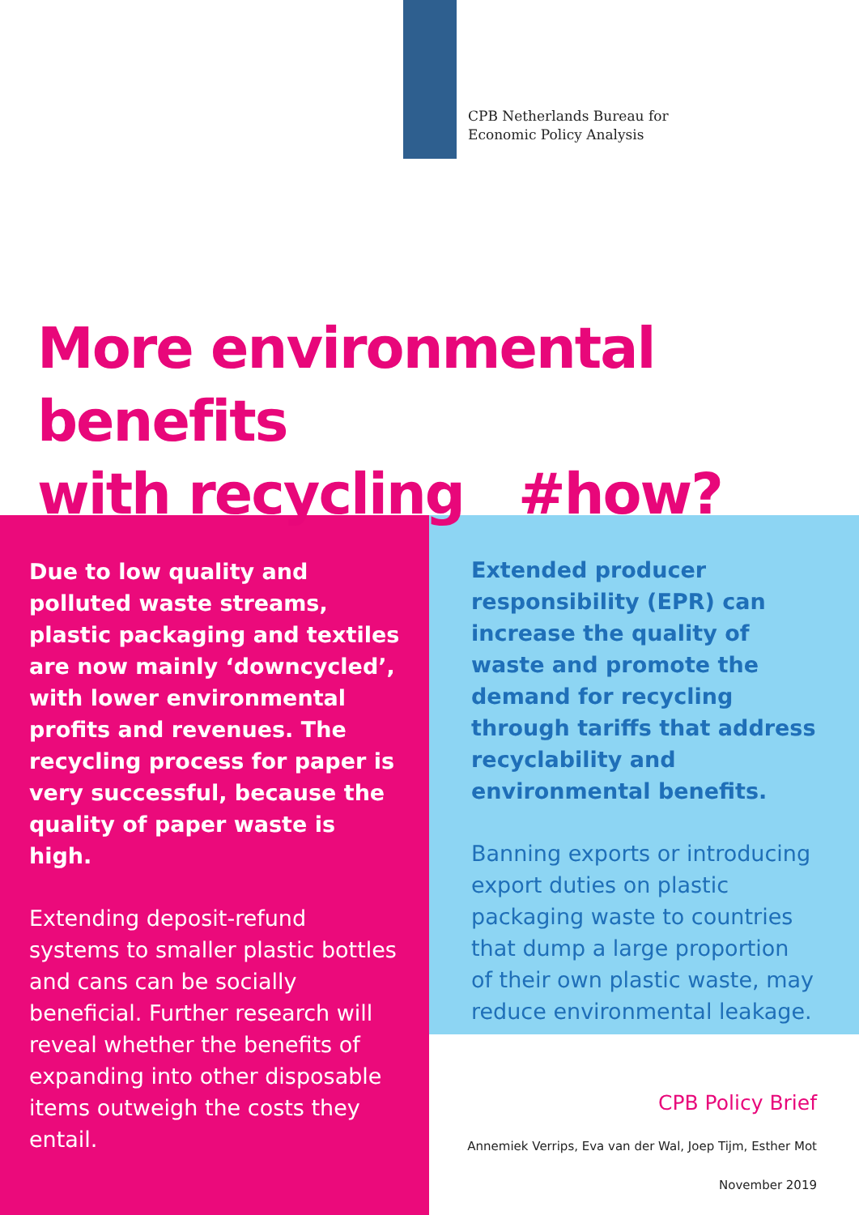CPB Netherlands Bureau for
Economic Policy Analysis
More environmental benefits
with recycling #how?
Due to low quality and polluted waste streams, plastic packaging and textiles are now mainly ‘downcycled’, with lower environmental profits and revenues. The recycling process for paper is very successful, because the quality of paper waste is high.
Extending deposit-refund systems to smaller plastic bottles and cans can be socially beneficial. Further research will reveal whether the benefits of expanding into other disposable items outweigh the costs they entail.
Extended producer responsibility (EPR) can increase the quality of waste and promote the demand for recycling through tariffs that address recyclability and environmental benefits.
Banning exports or introducing export duties on plastic packaging waste to countries that dump a large proportion of their own plastic waste, may reduce environmental leakage.
CPB Policy Brief
Annemiek Verrips, Eva van der Wal, Joep Tijm, Esther Mot
November 2019